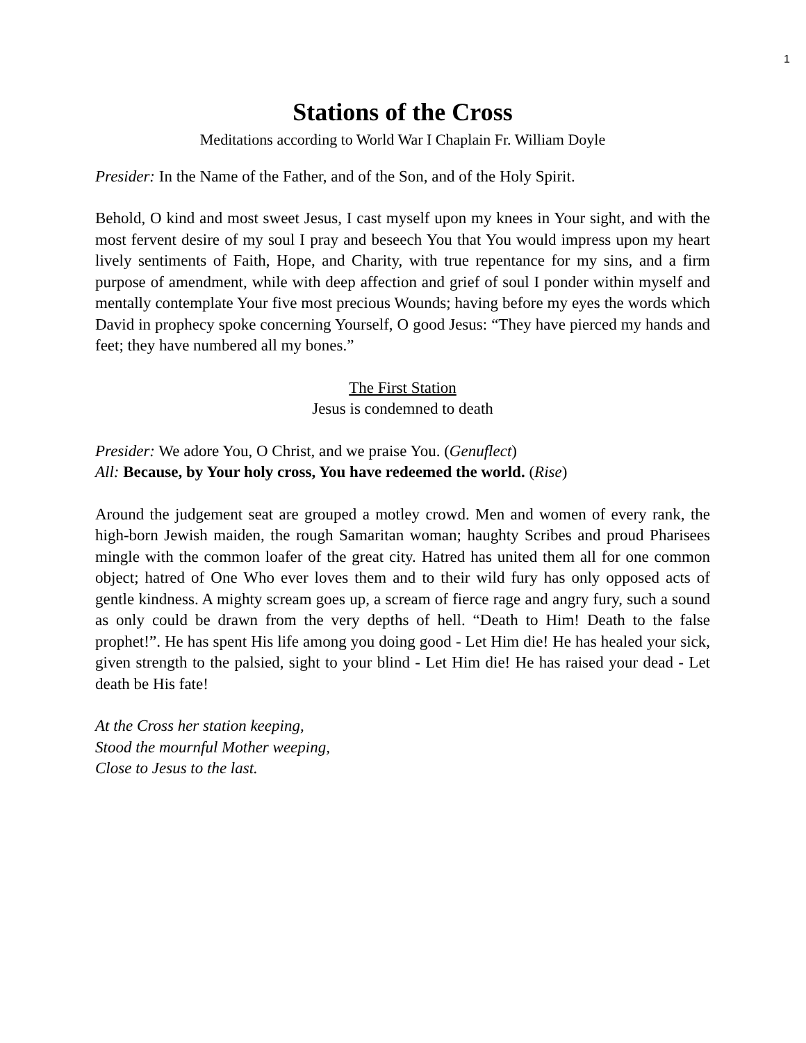1
Stations of the Cross
Meditations according to World War I Chaplain Fr. William Doyle
Presider: In the Name of the Father, and of the Son, and of the Holy Spirit.
Behold, O kind and most sweet Jesus, I cast myself upon my knees in Your sight, and with the most fervent desire of my soul I pray and beseech You that You would impress upon my heart lively sentiments of Faith, Hope, and Charity, with true repentance for my sins, and a firm purpose of amendment, while with deep affection and grief of soul I ponder within myself and mentally contemplate Your five most precious Wounds; having before my eyes the words which David in prophecy spoke concerning Yourself, O good Jesus: “They have pierced my hands and feet; they have numbered all my bones.”
The First Station
Jesus is condemned to death
Presider: We adore You, O Christ, and we praise You. (Genuflect)
All: Because, by Your holy cross, You have redeemed the world. (Rise)
Around the judgement seat are grouped a motley crowd. Men and women of every rank, the high-born Jewish maiden, the rough Samaritan woman; haughty Scribes and proud Pharisees mingle with the common loafer of the great city. Hatred has united them all for one common object; hatred of One Who ever loves them and to their wild fury has only opposed acts of gentle kindness. A mighty scream goes up, a scream of fierce rage and angry fury, such a sound as only could be drawn from the very depths of hell. “Death to Him! Death to the false prophet!”. He has spent His life among you doing good - Let Him die! He has healed your sick, given strength to the palsied, sight to your blind - Let Him die! He has raised your dead - Let death be His fate!
At the Cross her station keeping,
Stood the mournful Mother weeping,
Close to Jesus to the last.